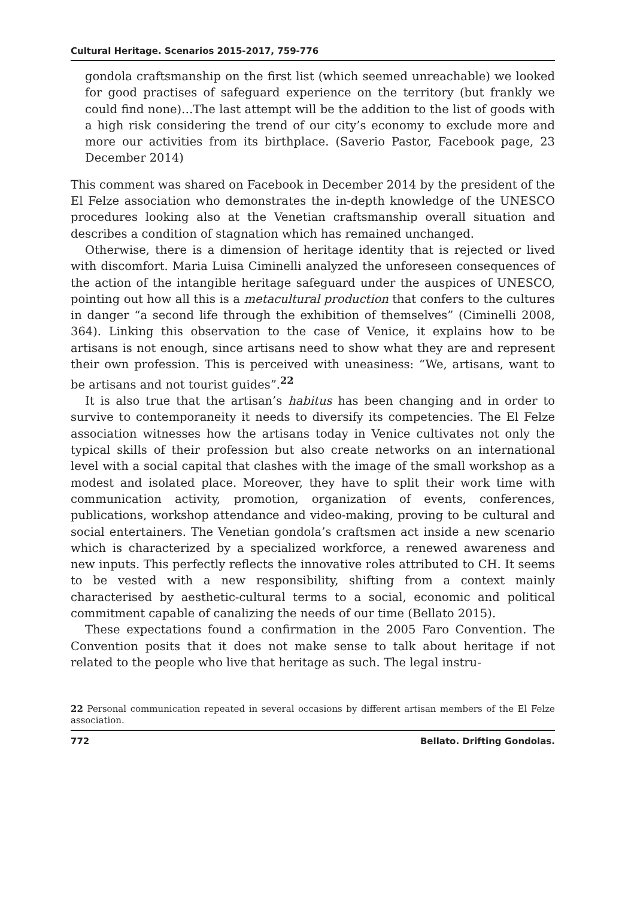Cultural Heritage. Scenarios 2015-2017, 759-776
gondola craftsmanship on the first list (which seemed unreachable) we looked for good practises of safeguard experience on the territory (but frankly we could find none)…The last attempt will be the addition to the list of goods with a high risk considering the trend of our city’s economy to exclude more and more our activities from its birthplace. (Saverio Pastor, Facebook page, 23 December 2014)
This comment was shared on Facebook in December 2014 by the president of the El Felze association who demonstrates the in-depth knowledge of the UNESCO procedures looking also at the Venetian craftsmanship overall situation and describes a condition of stagnation which has remained unchanged.
Otherwise, there is a dimension of heritage identity that is rejected or lived with discomfort. Maria Luisa Ciminelli analyzed the unforeseen consequences of the action of the intangible heritage safeguard under the auspices of UNESCO, pointing out how all this is a metacultural production that confers to the cultures in danger “a second life through the exhibition of themselves” (Ciminelli 2008, 364). Linking this observation to the case of Venice, it explains how to be artisans is not enough, since artisans need to show what they are and represent their own profession. This is perceived with uneasiness: “We, artisans, want to be artisans and not tourist guides”.<sup>22</sup>
It is also true that the artisan’s habitus has been changing and in order to survive to contemporaneity it needs to diversify its competencies. The El Felze association witnesses how the artisans today in Venice cultivates not only the typical skills of their profession but also create networks on an international level with a social capital that clashes with the image of the small workshop as a modest and isolated place. Moreover, they have to split their work time with communication activity, promotion, organization of events, conferences, publications, workshop attendance and video-making, proving to be cultural and social entertainers. The Venetian gondola’s craftsmen act inside a new scenario which is characterized by a specialized workforce, a renewed awareness and new inputs. This perfectly reflects the innovative roles attributed to CH. It seems to be vested with a new responsibility, shifting from a context mainly characterised by aesthetic-cultural terms to a social, economic and political commitment capable of canalizing the needs of our time (Bellato 2015).
These expectations found a confirmation in the 2005 Faro Convention. The Convention posits that it does not make sense to talk about heritage if not related to the people who live that heritage as such. The legal instru-
22 Personal communication repeated in several occasions by different artisan members of the El Felze association.
772 Bellato. Drifting Gondolas.